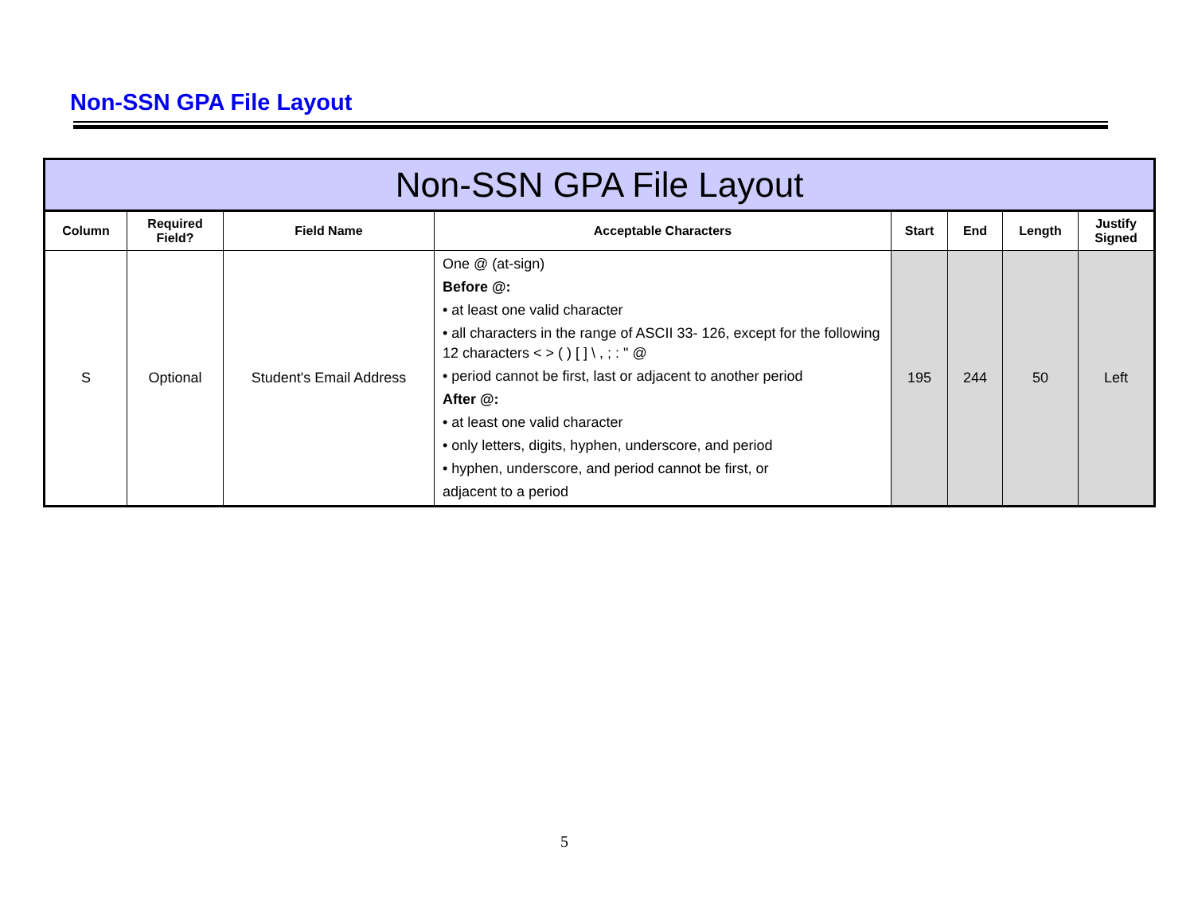Non-SSN GPA File Layout
| Non-SSN GPA File Layout | | | | | | | |
| --- | --- | --- | --- | --- | --- | --- | --- |
| Column | Required Field? | Field Name | Acceptable Characters | Start | End | Length | Justify Signed |
| S | Optional | Student's Email Address | One @ (at-sign) Before @: • at least one valid character • all characters in the range of ASCII 33- 126, except for the following 12 characters < > ( ) [ ] \ , ; : " @ • period cannot be first, last or adjacent to another period After @: • at least one valid character • only letters, digits, hyphen, underscore, and period • hyphen, underscore, and period cannot be first, or adjacent to a period | 195 | 244 | 50 | Left |
5